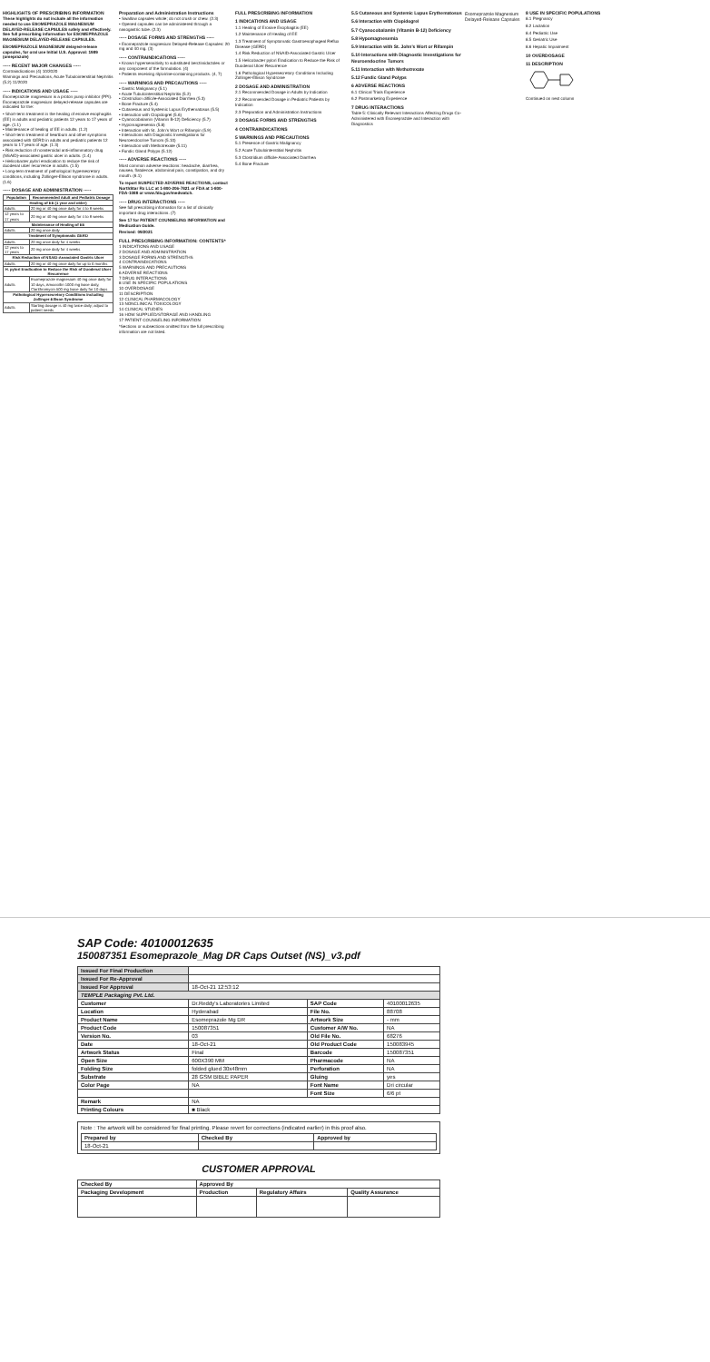HIGHLIGHTS OF PRESCRIBING INFORMATION
These highlights do not include all the information needed to use ESOMEPRAZOLE MAGNESIUM DELAYED-RELEASE CAPSULES safely and effectively. See full prescribing information for ESOMEPRAZOLE MAGNESIUM DELAYED-RELEASE CAPSULES.
ESOMEPRAZOLE MAGNESIUM delayed-release capsules, for oral use Initial U.S. Approval: 1989 (omeprazole)
----- RECENT MAJOR CHANGES -----
Contraindications (4) 10/2020
Warnings and Precautions, Acute Tubulointerstitial Nephritis (5.2) 11/2020
----- INDICATIONS AND USAGE -----
Esomeprazole magnesium is a proton pump inhibitor (PPI). Esomeprazole magnesium delayed-release capsules are indicated for the:
• Short-term treatment in the healing of erosive esophagitis (EE) in adults and pediatric patients 12 years to 17 years of age. (1.1)
• Maintenance of healing of EE in adults. (1.2)
• Short-term treatment of heartburn and other symptoms associated with GERD in adults and pediatric patients 12 years to 17 years of age. (1.3)
• Risk reduction of nonsteroidal anti-inflammatory drug (NSAID)-associated gastric ulcer in adults. (1.4)
• Helicobacter pylori eradication to reduce the risk of duodenal ulcer recurrence in adults. (1.5)
• Long-term treatment of pathological hypersecretory conditions, including Zollinger-Ellison syndrome in adults. (1.6)
----- DOSAGE AND ADMINISTRATION -----
| Population | Recommended Adult and Pediatric Dosage |
| --- | --- |
| Healing of EE (1 year and older) | |
| Adults | 20 mg or 40 mg once daily for 4 to 8 weeks |
| 12 years to 17 years | 20 mg or 40 mg once daily for 4 to 8 weeks |
| Maintenance of Healing of EE | |
| Adults | 20 mg once daily |
| Treatment of Symptomatic GERD | |
| Adults | 20 mg once daily for 4 weeks |
| 12 years to 17 years | 20 mg once daily for 4 weeks |
| Risk Reduction of NSAID-Associated Gastric Ulcer | |
| Adults | 20 mg or 40 mg once daily for up to 6 months |
| H. pylori Eradication to Reduce the Risk of Duodenal Ulcer Recurrence | |
| Adults | Esomeprazole magnesium 40 mg once daily for 10 days, Amoxicillin 1000 mg twice daily, Clarithromycin 500 mg twice daily for 10 days |
| Pathological Hypersecretory Conditions Including Zollinger-Ellison Syndrome | |
| Adults | Starting dosage is 40 mg twice daily; adjust to patient needs |
Preparation and Administration Instructions
• Swallow capsules whole; do not crush or chew. (2.3)
• Opened capsules can be administered through a nasogastric tube. (2.3)
----- DOSAGE FORMS AND STRENGTHS -----
• Esomeprazole magnesium Delayed-Release Capsules: 20 mg and 40 mg. (3)
----- CONTRAINDICATIONS -----
• Known hypersensitivity to substituted benzimidazoles or any component of the formulation. (4)
• Patients receiving rilpivirine-containing products. (4, 7)
----- WARNINGS AND PRECAUTIONS -----
• Gastric Malignancy (5.1)
• Acute Tubulointerstitial Nephritis (5.2)
• Clostridium difficile-Associated Diarrhea (5.3)
• Bone Fracture (5.4)
• Cutaneous and Systemic Lupus Erythematosus (5.5)
• Interaction with Clopidogrel (5.6)
• Cyanocobalamin (Vitamin B-12) Deficiency (5.7)
• Hypomagnesemia (5.8)
• Interaction with St. John's Wort or Rifampin (5.9)
• Interactions with Diagnostic Investigations for Neuroendocrine Tumors (5.10)
• Interaction with Methotrexate (5.11)
• Fundic Gland Polyps (5.12)
----- ADVERSE REACTIONS -----
Most common adverse reactions: headache, diarrhea, nausea, flatulence, abdominal pain, constipation, and dry mouth. (6.1)
To report SUSPECTED ADVERSE REACTIONS, contact NorthStar Rx LLC at 1-800-206-7821 or FDA at 1-800-FDA-1088 or www.fda.gov/medwatch.
----- DRUG INTERACTIONS -----
See full prescribing information for a list of clinically important drug interactions. (7)
See 17 for PATIENT COUNSELING INFORMATION and Medication Guide.
Revised: 09/2021
FULL PRESCRIBING INFORMATION: CONTENTS*
1 INDICATIONS AND USAGE
2 DOSAGE AND ADMINISTRATION
3 DOSAGE FORMS AND STRENGTHS
4 CONTRAINDICATIONS
5 WARNINGS AND PRECAUTIONS
6 ADVERSE REACTIONS
7 DRUG INTERACTIONS
8 USE IN SPECIFIC POPULATIONS
10 OVERDOSAGE
11 DESCRIPTION
12 CLINICAL PHARMACOLOGY
13 NONCLINICAL TOXICOLOGY
14 CLINICAL STUDIES
16 HOW SUPPLIED/STORAGE AND HANDLING
17 PATIENT COUNSELING INFORMATION
*Sections or subsections omitted from the full prescribing information are not listed.
FULL PRESCRIBING INFORMATION
1 INDICATIONS AND USAGE
1.1 Healing of Erosive Esophagitis (EE)
1.2 Maintenance of Healing of EE
1.3 Treatment of Symptomatic Gastroesophageal Reflux Disease (GERD)
1.4 Risk Reduction of NSAID-Associated Gastric Ulcer
1.5 Helicobacter pylori Eradication to Reduce the Risk of Duodenal Ulcer Recurrence
1.6 Pathological Hypersecretory Conditions Including Zollinger-Ellison Syndrome
2 DOSAGE AND ADMINISTRATION
2.1 Recommended Dosage in Adults by Indication
2.2 Recommended Dosage in Pediatric Patients by Indication
2.3 Preparation and Administration Instructions
3 DOSAGE FORMS AND STRENGTHS
4 CONTRAINDICATIONS
5 WARNINGS AND PRECAUTIONS
5.1 Presence of Gastric Malignancy
5.2 Acute Tubulointerstitial Nephritis
5.3 Clostridium difficile-Associated Diarrhea
5.4 Bone Fracture
5.5 Cutaneous and Systemic Lupus Erythematosus
5.6 Interaction with Clopidogrel
5.7 Cyanocobalamin (Vitamin B-12) Deficiency
5.8 Hypomagnesemia
5.9 Interaction with St. John's Wort or Rifampin
5.10 Interactions with Diagnostic Investigations for Neuroendocrine Tumors
5.11 Interaction with Methotrexate
5.12 Fundic Gland Polyps
6 ADVERSE REACTIONS
6.1 Clinical Trials Experience
6.2 Postmarketing Experience
7 DRUG INTERACTIONS
Table 5: Clinically Relevant Interactions Affecting Drugs Co-Administered with Esomeprazole and Interaction with Diagnostics
Esomeprazole Magnesium Delayed-Release Capsules
8 USE IN SPECIFIC POPULATIONS
8.1 Pregnancy
8.2 Lactation
8.4 Pediatric Use
8.5 Geriatric Use
8.6 Hepatic Impairment
10 OVERDOSAGE
11 DESCRIPTION
Continued on next column
SAP Code: 40100012635
150087351 Esomeprazole_Mag DR Caps Outset (NS)_v3.pdf
| Issued For Final Production | | | |
| Issued For Re-Approval | | | |
| Issued For Approval | 18-Oct-21 12:53:12 | | |
| TEMPLE Packaging Pvt. Ltd. | | | |
| Customer | Dr.Reddy's Laboratories Limited | SAP Code | 40100012635 |
| Location | Hyderabad | File No. | 88708 |
| Product Name | Esomeprazole Mg DR | Artwork Size | - mm |
| Product Code | 150087351 | Customer A/W No. | NA |
| Version No. | 03 | Old File No. | 68276 |
| Date | 18-Oct-21 | Old Product Code | 150083945 |
| Artwork Status | Final | Barcode | 150087351 |
| Open Size | 600X390 MM | Pharmacode | NA |
| Folding Size | folded glued 30x48mm | Perforation | NA |
| Substrate | 28 GSM BIBLE PAPER | Gluing | yes |
| Color Page | NA | Font Name | Dri circular |
| | | Font Size | 6/6 pt |
| Remark | NA | | |
| Printing Colours | ■ Black | | |
Note : The artwork will be considered for final printing. Please revert for corrections (indicated earlier) in this proof also.
| Prepared by | Checked By | Approved by |
| --- | --- | --- |
| 18-Oct-21 | | |
CUSTOMER APPROVAL
| Checked By | Approved By | | |
| --- | --- | --- | --- |
| Packaging Development | Production | Regulatory Affairs | Quality Assurance |